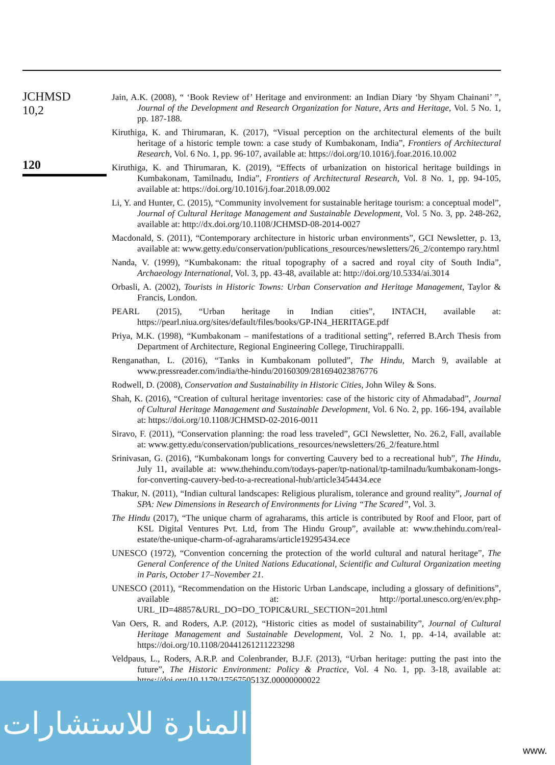JCHMSD
10,2
120
Jain, A.K. (2008), “ ‘Book Review of’ Heritage and environment: an Indian Diary ‘by Shyam Chainani’ ”, Journal of the Development and Research Organization for Nature, Arts and Heritage, Vol. 5 No. 1, pp. 187-188.
Kiruthiga, K. and Thirumaran, K. (2017), “Visual perception on the architectural elements of the built heritage of a historic temple town: a case study of Kumbakonam, India”, Frontiers of Architectural Research, Vol. 6 No. 1, pp. 96-107, available at: https://doi.org/10.1016/j.foar.2016.10.002
Kiruthiga, K. and Thirumaran, K. (2019), “Effects of urbanization on historical heritage buildings in Kumbakonam, Tamilnadu, India”, Frontiers of Architectural Research, Vol. 8 No. 1, pp. 94-105, available at: https://doi.org/10.1016/j.foar.2018.09.002
Li, Y. and Hunter, C. (2015), “Community involvement for sustainable heritage tourism: a conceptual model”, Journal of Cultural Heritage Management and Sustainable Development, Vol. 5 No. 3, pp. 248-262, available at: http://dx.doi.org/10.1108/JCHMSD-08-2014-0027
Macdonald, S. (2011), “Contemporary architecture in historic urban environments”, GCI Newsletter, p. 13, available at: www.getty.edu/conservation/publications_resources/newsletters/26_2/contempo rary.html
Nanda, V. (1999), “Kumbakonam: the ritual topography of a sacred and royal city of South India”, Archaeology International, Vol. 3, pp. 43-48, available at: http://doi.org/10.5334/ai.3014
Orbasli, A. (2002), Tourists in Historic Towns: Urban Conservation and Heritage Management, Taylor & Francis, London.
PEARL (2015), “Urban heritage in Indian cities”, INTACH, available at: https://pearl.niua.org/sites/default/files/books/GP-IN4_HERITAGE.pdf
Priya, M.K. (1998), “Kumbakonam – manifestations of a traditional setting”, referred B.Arch Thesis from Department of Architecture, Regional Engineering College, Tiruchirappalli.
Renganathan, L. (2016), “Tanks in Kumbakonam polluted”, The Hindu, March 9, available at www.pressreader.com/india/the-hindu/20160309/281694023876776
Rodwell, D. (2008), Conservation and Sustainability in Historic Cities, John Wiley & Sons.
Shah, K. (2016), “Creation of cultural heritage inventories: case of the historic city of Ahmadabad”, Journal of Cultural Heritage Management and Sustainable Development, Vol. 6 No. 2, pp. 166-194, available at: https://doi.org/10.1108/JCHMSD-02-2016-0011
Siravo, F. (2011), “Conservation planning: the road less traveled”, GCI Newsletter, No. 26.2, Fall, available at: www.getty.edu/conservation/publications_resources/newsletters/26_2/feature.html
Srinivasan, G. (2016), “Kumbakonam longs for converting Cauvery bed to a recreational hub”, The Hindu, July 11, available at: www.thehindu.com/todays-paper/tp-national/tp-tamilnadu/kumbakonam-longs-for-converting-cauvery-bed-to-a-recreational-hub/article3454434.ece
Thakur, N. (2011), “Indian cultural landscapes: Religious pluralism, tolerance and ground reality”, Journal of SPA: New Dimensions in Research of Environments for Living “The Scared”, Vol. 3.
The Hindu (2017), “The unique charm of agraharams, this article is contributed by Roof and Floor, part of KSL Digital Ventures Pvt. Ltd, from The Hindu Group”, available at: www.thehindu.com/real-estate/the-unique-charm-of-agraharams/article19295434.ece
UNESCO (1972), “Convention concerning the protection of the world cultural and natural heritage”, The General Conference of the United Nations Educational, Scientific and Cultural Organization meeting in Paris, October 17–November 21.
UNESCO (2011), “Recommendation on the Historic Urban Landscape, including a glossary of definitions”, available at: http://portal.unesco.org/en/ev.php-URL_ID=48857&URL_DO=DO_TOPIC&URL_SECTION=201.html
Van Oers, R. and Roders, A.P. (2012), “Historic cities as model of sustainability”, Journal of Cultural Heritage Management and Sustainable Development, Vol. 2 No. 1, pp. 4-14, available at: https://doi.org/10.1108/20441261211223298
Veldpaus, L., Roders, A.R.P. and Colenbrander, B.J.F. (2013), “Urban heritage: putting the past into the future”, The Historic Environment: Policy & Practice, Vol. 4 No. 1, pp. 3-18, available at: https://doi.org/10.1179/1756750513Z.00000000022
المنارة للاستشارات
www.